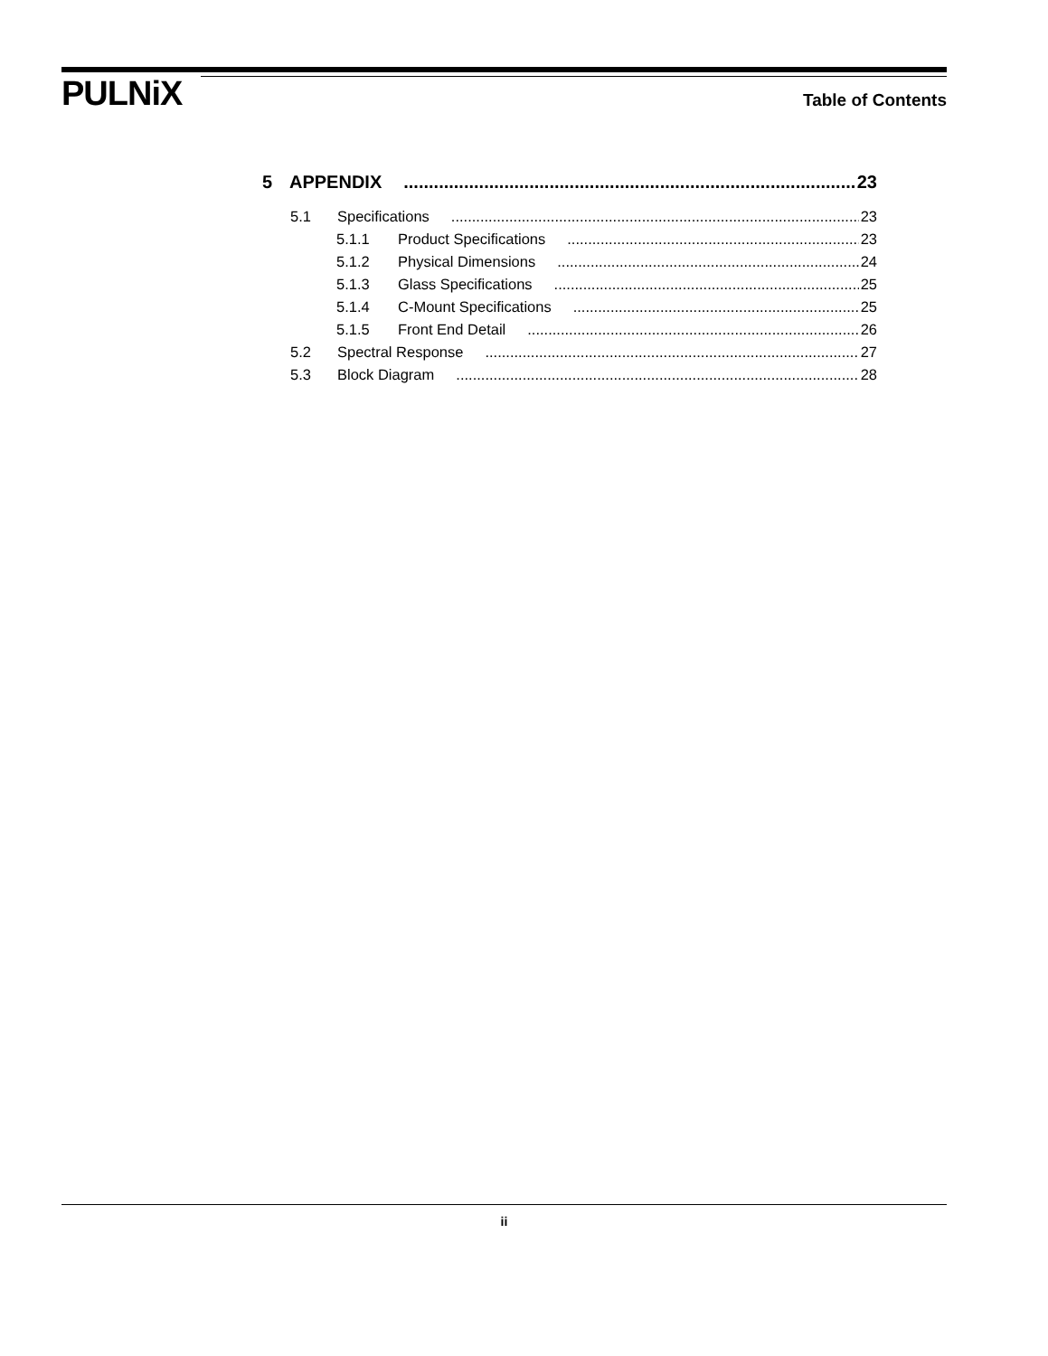PULNiX
Table of Contents
5 APPENDIX 23
5.1 Specifications 23
5.1.1 Product Specifications 23
5.1.2 Physical Dimensions 24
5.1.3 Glass Specifications 25
5.1.4 C-Mount Specifications 25
5.1.5 Front End Detail 26
5.2 Spectral Response 27
5.3 Block Diagram 28
ii